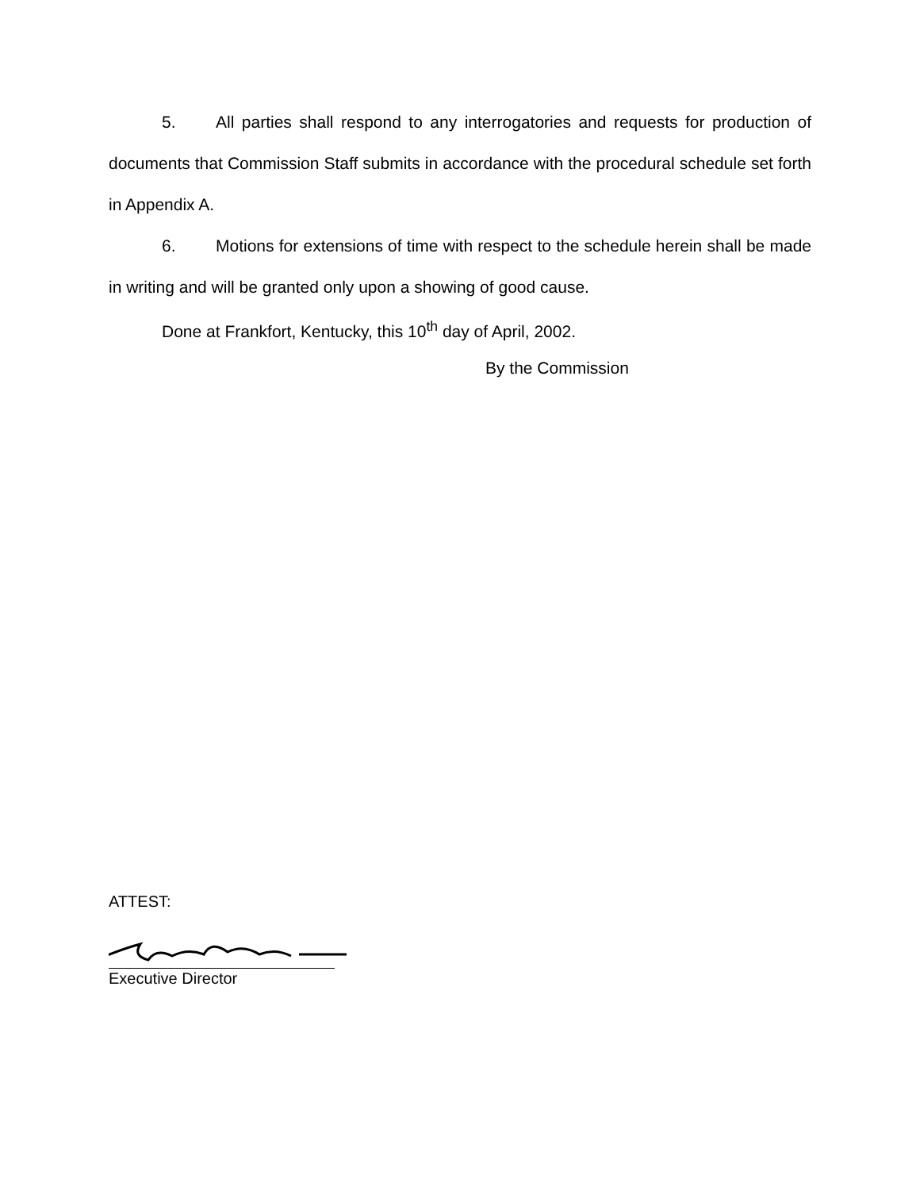5. All parties shall respond to any interrogatories and requests for production of documents that Commission Staff submits in accordance with the procedural schedule set forth in Appendix A.
6. Motions for extensions of time with respect to the schedule herein shall be made in writing and will be granted only upon a showing of good cause.
Done at Frankfort, Kentucky, this 10<sup>th</sup> day of April, 2002.
By the Commission
ATTEST:
Executive Director